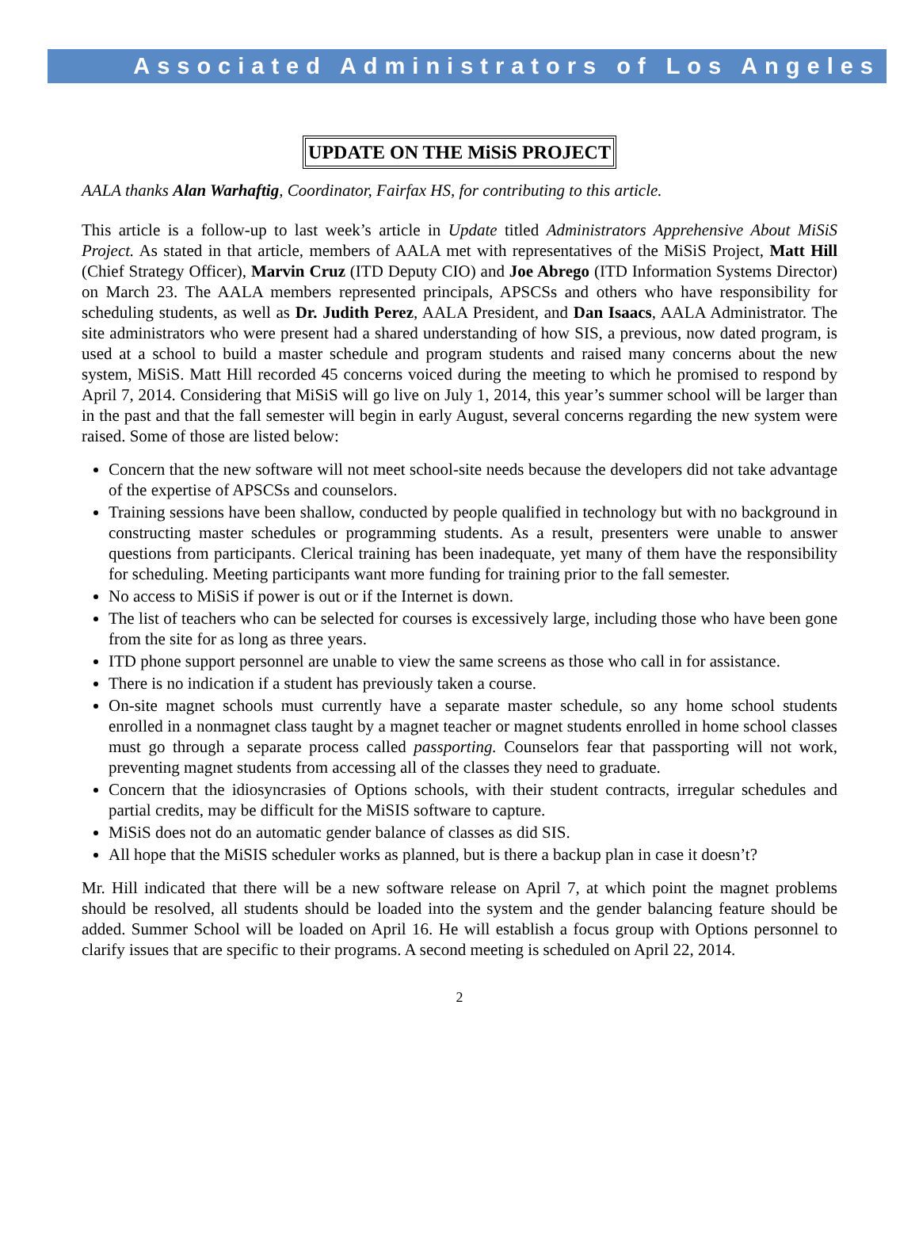Associated Administrators of Los Angeles
UPDATE ON THE MiSiS PROJECT
AALA thanks Alan Warhaftig, Coordinator, Fairfax HS, for contributing to this article.
This article is a follow-up to last week’s article in Update titled Administrators Apprehensive About MiSiS Project. As stated in that article, members of AALA met with representatives of the MiSiS Project, Matt Hill (Chief Strategy Officer), Marvin Cruz (ITD Deputy CIO) and Joe Abrego (ITD Information Systems Director) on March 23. The AALA members represented principals, APSCSs and others who have responsibility for scheduling students, as well as Dr. Judith Perez, AALA President, and Dan Isaacs, AALA Administrator. The site administrators who were present had a shared understanding of how SIS, a previous, now dated program, is used at a school to build a master schedule and program students and raised many concerns about the new system, MiSiS. Matt Hill recorded 45 concerns voiced during the meeting to which he promised to respond by April 7, 2014. Considering that MiSiS will go live on July 1, 2014, this year’s summer school will be larger than in the past and that the fall semester will begin in early August, several concerns regarding the new system were raised. Some of those are listed below:
Concern that the new software will not meet school-site needs because the developers did not take advantage of the expertise of APSCSs and counselors.
Training sessions have been shallow, conducted by people qualified in technology but with no background in constructing master schedules or programming students. As a result, presenters were unable to answer questions from participants. Clerical training has been inadequate, yet many of them have the responsibility for scheduling. Meeting participants want more funding for training prior to the fall semester.
No access to MiSiS if power is out or if the Internet is down.
The list of teachers who can be selected for courses is excessively large, including those who have been gone from the site for as long as three years.
ITD phone support personnel are unable to view the same screens as those who call in for assistance.
There is no indication if a student has previously taken a course.
On-site magnet schools must currently have a separate master schedule, so any home school students enrolled in a nonmagnet class taught by a magnet teacher or magnet students enrolled in home school classes must go through a separate process called passporting. Counselors fear that passporting will not work, preventing magnet students from accessing all of the classes they need to graduate.
Concern that the idiosyncrasies of Options schools, with their student contracts, irregular schedules and partial credits, may be difficult for the MiSIS software to capture.
MiSiS does not do an automatic gender balance of classes as did SIS.
All hope that the MiSIS scheduler works as planned, but is there a backup plan in case it doesn’t?
Mr. Hill indicated that there will be a new software release on April 7, at which point the magnet problems should be resolved, all students should be loaded into the system and the gender balancing feature should be added. Summer School will be loaded on April 16. He will establish a focus group with Options personnel to clarify issues that are specific to their programs. A second meeting is scheduled on April 22, 2014.
2